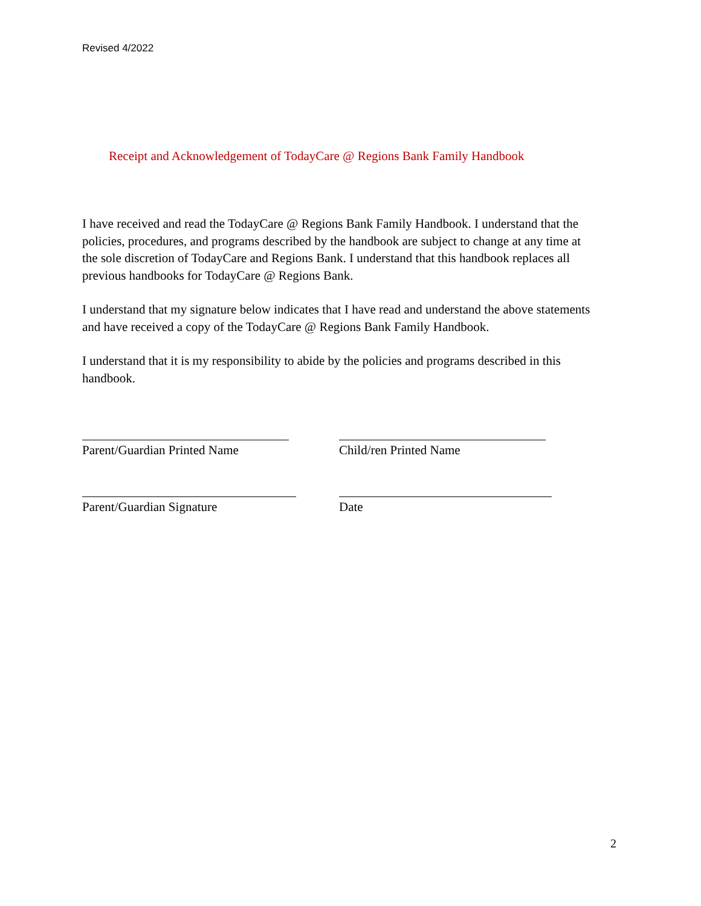Revised 4/2022
Receipt and Acknowledgement of TodayCare @ Regions Bank Family Handbook
I have received and read the TodayCare @ Regions Bank Family Handbook. I understand that the policies, procedures, and programs described by the handbook are subject to change at any time at the sole discretion of TodayCare and Regions Bank. I understand that this handbook replaces all previous handbooks for TodayCare @ Regions Bank.
I understand that my signature below indicates that I have read and understand the above statements and have received a copy of the TodayCare @ Regions Bank Family Handbook.
I understand that it is my responsibility to abide by the policies and programs described in this handbook.
Parent/Guardian Printed Name Child/ren Printed Name
Parent/Guardian Signature Date
2